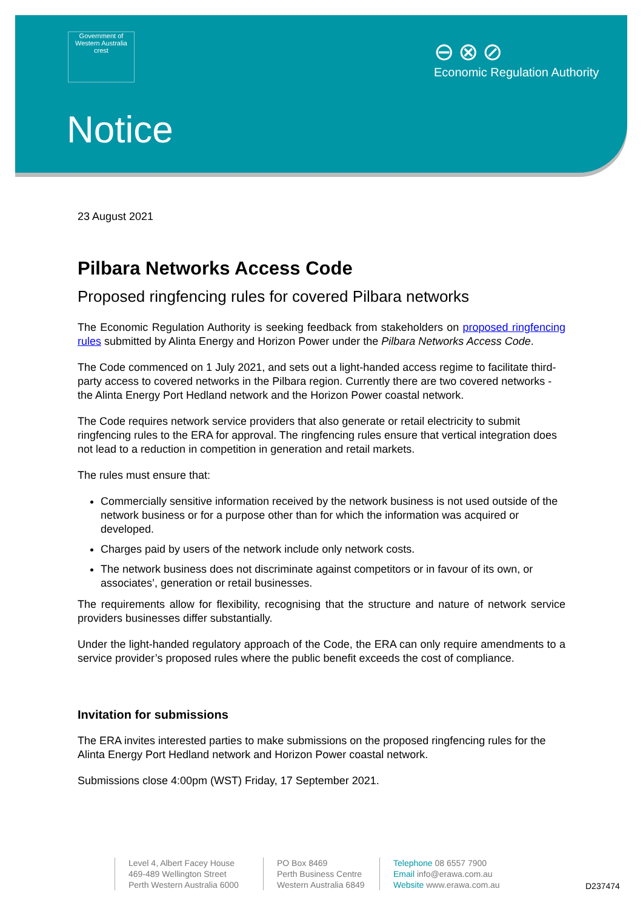Government of Western Australia crest
⊖⊗⊘
Economic Regulation Authority
Notice
23 August 2021
Pilbara Networks Access Code
Proposed ringfencing rules for covered Pilbara networks
The Economic Regulation Authority is seeking feedback from stakeholders on proposed ringfencing rules submitted by Alinta Energy and Horizon Power under the Pilbara Networks Access Code.
The Code commenced on 1 July 2021, and sets out a light-handed access regime to facilitate third-party access to covered networks in the Pilbara region. Currently there are two covered networks - the Alinta Energy Port Hedland network and the Horizon Power coastal network.
The Code requires network service providers that also generate or retail electricity to submit ringfencing rules to the ERA for approval. The ringfencing rules ensure that vertical integration does not lead to a reduction in competition in generation and retail markets.
The rules must ensure that:
Commercially sensitive information received by the network business is not used outside of the network business or for a purpose other than for which the information was acquired or developed.
Charges paid by users of the network include only network costs.
The network business does not discriminate against competitors or in favour of its own, or associates’, generation or retail businesses.
The requirements allow for flexibility, recognising that the structure and nature of network service providers businesses differ substantially.
Under the light-handed regulatory approach of the Code, the ERA can only require amendments to a service provider’s proposed rules where the public benefit exceeds the cost of compliance.
Invitation for submissions
The ERA invites interested parties to make submissions on the proposed ringfencing rules for the Alinta Energy Port Hedland network and Horizon Power coastal network.
Submissions close 4:00pm (WST) Friday, 17 September 2021.
Level 4, Albert Facey House
469-489 Wellington Street
Perth Western Australia 6000
PO Box 8469
Perth Business Centre
Western Australia 6849
Telephone 08 6557 7900
Email info@erawa.com.au
Website www.erawa.com.au
D237474